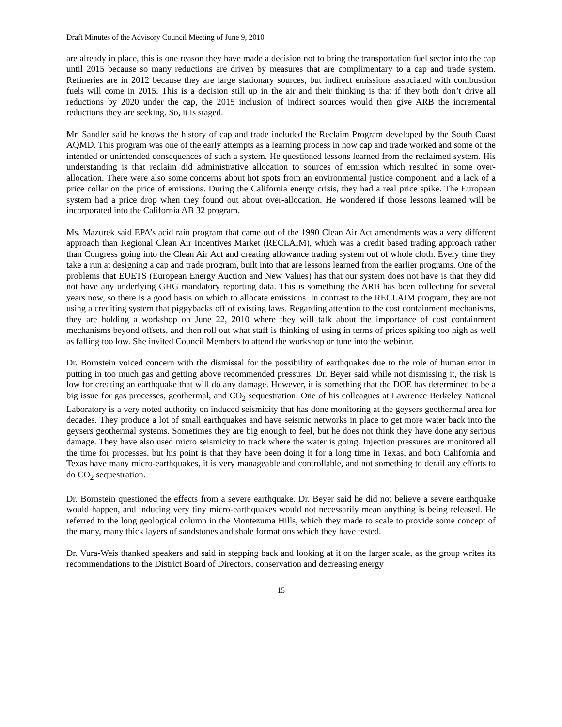Draft Minutes of the Advisory Council Meeting of June 9, 2010
are already in place, this is one reason they have made a decision not to bring the transportation fuel sector into the cap until 2015 because so many reductions are driven by measures that are complimentary to a cap and trade system. Refineries are in 2012 because they are large stationary sources, but indirect emissions associated with combustion fuels will come in 2015. This is a decision still up in the air and their thinking is that if they both don’t drive all reductions by 2020 under the cap, the 2015 inclusion of indirect sources would then give ARB the incremental reductions they are seeking. So, it is staged.
Mr. Sandler said he knows the history of cap and trade included the Reclaim Program developed by the South Coast AQMD. This program was one of the early attempts as a learning process in how cap and trade worked and some of the intended or unintended consequences of such a system. He questioned lessons learned from the reclaimed system. His understanding is that reclaim did administrative allocation to sources of emission which resulted in some over-allocation. There were also some concerns about hot spots from an environmental justice component, and a lack of a price collar on the price of emissions. During the California energy crisis, they had a real price spike. The European system had a price drop when they found out about over-allocation. He wondered if those lessons learned will be incorporated into the California AB 32 program.
Ms. Mazurek said EPA’s acid rain program that came out of the 1990 Clean Air Act amendments was a very different approach than Regional Clean Air Incentives Market (RECLAIM), which was a credit based trading approach rather than Congress going into the Clean Air Act and creating allowance trading system out of whole cloth. Every time they take a run at designing a cap and trade program, built into that are lessons learned from the earlier programs. One of the problems that EUETS (European Energy Auction and New Values) has that our system does not have is that they did not have any underlying GHG mandatory reporting data. This is something the ARB has been collecting for several years now, so there is a good basis on which to allocate emissions. In contrast to the RECLAIM program, they are not using a crediting system that piggybacks off of existing laws. Regarding attention to the cost containment mechanisms, they are holding a workshop on June 22, 2010 where they will talk about the importance of cost containment mechanisms beyond offsets, and then roll out what staff is thinking of using in terms of prices spiking too high as well as falling too low. She invited Council Members to attend the workshop or tune into the webinar.
Dr. Bornstein voiced concern with the dismissal for the possibility of earthquakes due to the role of human error in putting in too much gas and getting above recommended pressures. Dr. Beyer said while not dismissing it, the risk is low for creating an earthquake that will do any damage. However, it is something that the DOE has determined to be a big issue for gas processes, geothermal, and CO<sub>2</sub> sequestration. One of his colleagues at Lawrence Berkeley National Laboratory is a very noted authority on induced seismicity that has done monitoring at the geysers geothermal area for decades. They produce a lot of small earthquakes and have seismic networks in place to get more water back into the geysers geothermal systems. Sometimes they are big enough to feel, but he does not think they have done any serious damage. They have also used micro seismicity to track where the water is going. Injection pressures are monitored all the time for processes, but his point is that they have been doing it for a long time in Texas, and both California and Texas have many micro-earthquakes, it is very manageable and controllable, and not something to derail any efforts to do CO<sub>2</sub> sequestration.
Dr. Bornstein questioned the effects from a severe earthquake. Dr. Beyer said he did not believe a severe earthquake would happen, and inducing very tiny micro-earthquakes would not necessarily mean anything is being released. He referred to the long geological column in the Montezuma Hills, which they made to scale to provide some concept of the many, many thick layers of sandstones and shale formations which they have tested.
Dr. Vura-Weis thanked speakers and said in stepping back and looking at it on the larger scale, as the group writes its recommendations to the District Board of Directors, conservation and decreasing energy
15